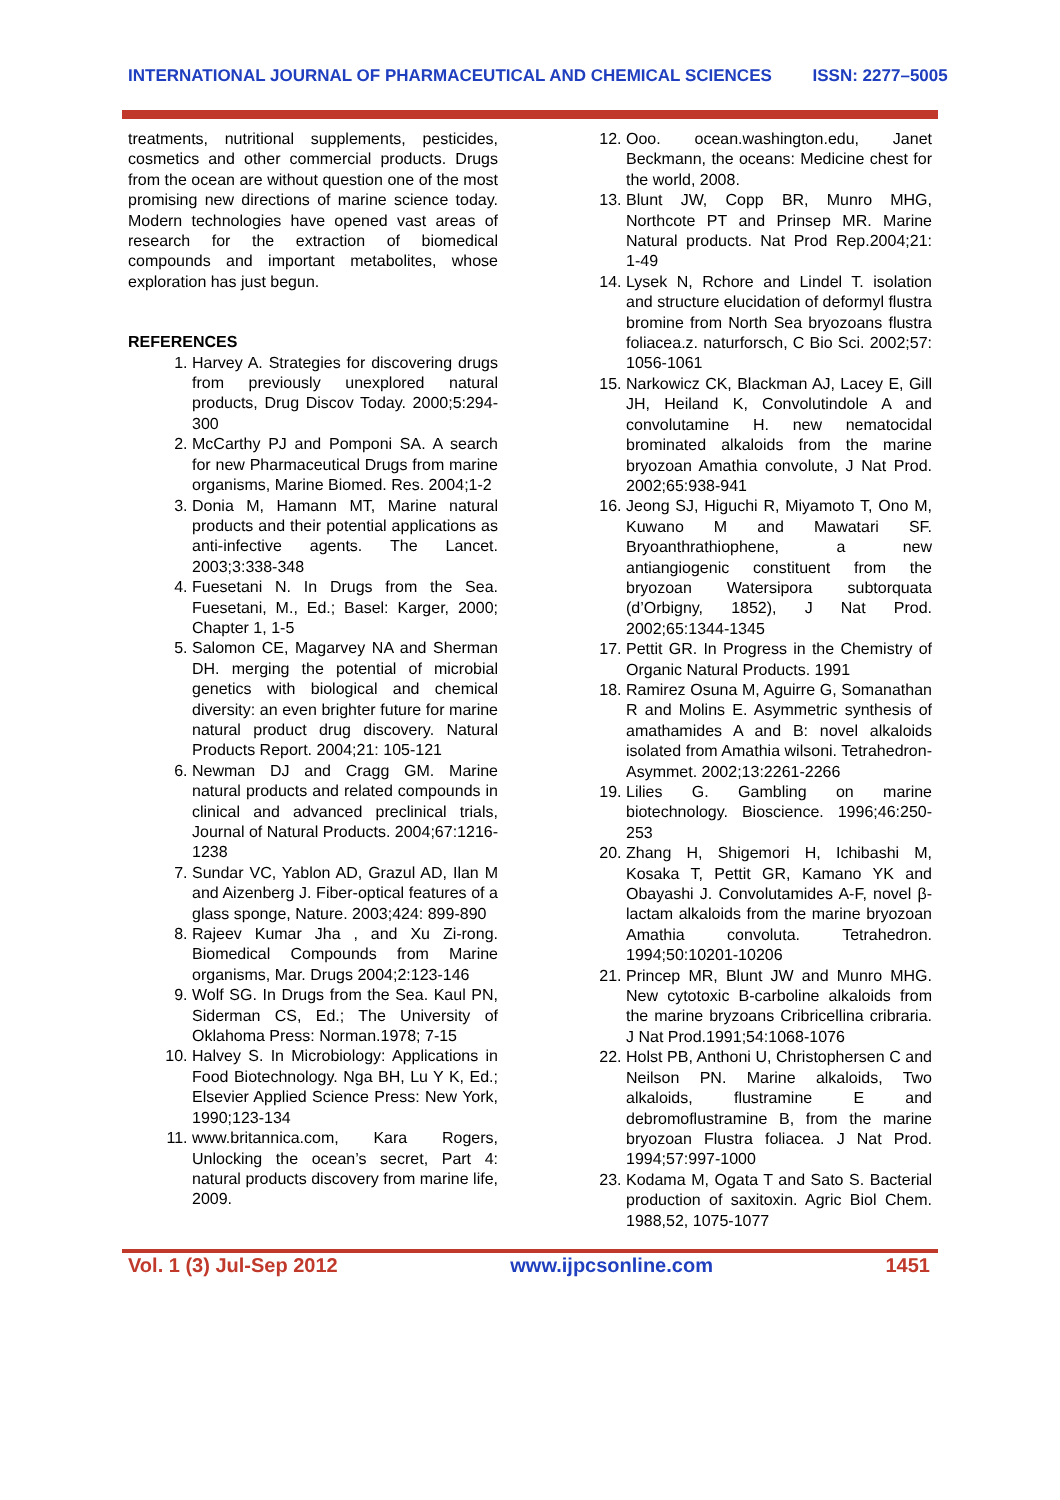INTERNATIONAL JOURNAL OF PHARMACEUTICAL AND CHEMICAL SCIENCES ISSN: 2277–5005
treatments, nutritional supplements, pesticides, cosmetics and other commercial products. Drugs from the ocean are without question one of the most promising new directions of marine science today. Modern technologies have opened vast areas of research for the extraction of biomedical compounds and important metabolites, whose exploration has just begun.
REFERENCES
1. Harvey A. Strategies for discovering drugs from previously unexplored natural products, Drug Discov Today. 2000;5:294-300
2. McCarthy PJ and Pomponi SA. A search for new Pharmaceutical Drugs from marine organisms, Marine Biomed. Res. 2004;1-2
3. Donia M, Hamann MT, Marine natural products and their potential applications as anti-infective agents. The Lancet. 2003;3:338-348
4. Fuesetani N. In Drugs from the Sea. Fuesetani, M., Ed.; Basel: Karger, 2000; Chapter 1, 1-5
5. Salomon CE, Magarvey NA and Sherman DH. merging the potential of microbial genetics with biological and chemical diversity: an even brighter future for marine natural product drug discovery. Natural Products Report. 2004;21: 105-121
6. Newman DJ and Cragg GM. Marine natural products and related compounds in clinical and advanced preclinical trials, Journal of Natural Products. 2004;67:1216-1238
7. Sundar VC, Yablon AD, Grazul AD, Ilan M and Aizenberg J. Fiber-optical features of a glass sponge, Nature. 2003;424: 899-890
8. Rajeev Kumar Jha , and Xu Zi-rong. Biomedical Compounds from Marine organisms, Mar. Drugs 2004;2:123-146
9. Wolf SG. In Drugs from the Sea. Kaul PN, Siderman CS, Ed.; The University of Oklahoma Press: Norman.1978; 7-15
10. Halvey S. In Microbiology: Applications in Food Biotechnology. Nga BH, Lu Y K, Ed.; Elsevier Applied Science Press: New York, 1990;123-134
11. www.britannica.com, Kara Rogers, Unlocking the ocean’s secret, Part 4: natural products discovery from marine life, 2009.
12. Ooo. ocean.washington.edu, Janet Beckmann, the oceans: Medicine chest for the world, 2008.
13. Blunt JW, Copp BR, Munro MHG, Northcote PT and Prinsep MR. Marine Natural products. Nat Prod Rep.2004;21: 1-49
14. Lysek N, Rchore and Lindel T. isolation and structure elucidation of deformyl flustra bromine from North Sea bryozoans flustra foliacea.z. naturforsch, C Bio Sci. 2002;57: 1056-1061
15. Narkowicz CK, Blackman AJ, Lacey E, Gill JH, Heiland K, Convolutindole A and convolutamine H. new nematocidal brominated alkaloids from the marine bryozoan Amathia convolute, J Nat Prod. 2002;65:938-941
16. Jeong SJ, Higuchi R, Miyamoto T, Ono M, Kuwano M and Mawatari SF. Bryoanthrathiophene, a new antiangiogenic constituent from the bryozoan Watersipora subtorquata (d’Orbigny, 1852), J Nat Prod. 2002;65:1344-1345
17. Pettit GR. In Progress in the Chemistry of Organic Natural Products. 1991
18. Ramirez Osuna M, Aguirre G, Somanathan R and Molins E. Asymmetric synthesis of amathamides A and B: novel alkaloids isolated from Amathia wilsoni. Tetrahedron-Asymmet. 2002;13:2261-2266
19. Lilies G. Gambling on marine biotechnology. Bioscience. 1996;46:250-253
20. Zhang H, Shigemori H, Ichibashi M, Kosaka T, Pettit GR, Kamano YK and Obayashi J. Convolutamides A-F, novel β-lactam alkaloids from the marine bryozoan Amathia convoluta. Tetrahedron. 1994;50:10201-10206
21. Princep MR, Blunt JW and Munro MHG. New cytotoxic B-carboline alkaloids from the marine bryzoans Cribricellina cribraria. J Nat Prod.1991;54:1068-1076
22. Holst PB, Anthoni U, Christophersen C and Neilson PN. Marine alkaloids, Two alkaloids, flustramine E and debromoflustramine B, from the marine bryozoan Flustra foliacea. J Nat Prod. 1994;57:997-1000
23. Kodama M, Ogata T and Sato S. Bacterial production of saxitoxin. Agric Biol Chem. 1988,52, 1075-1077
Vol. 1 (3) Jul-Sep 2012 www.ijpcsonline.com 1451